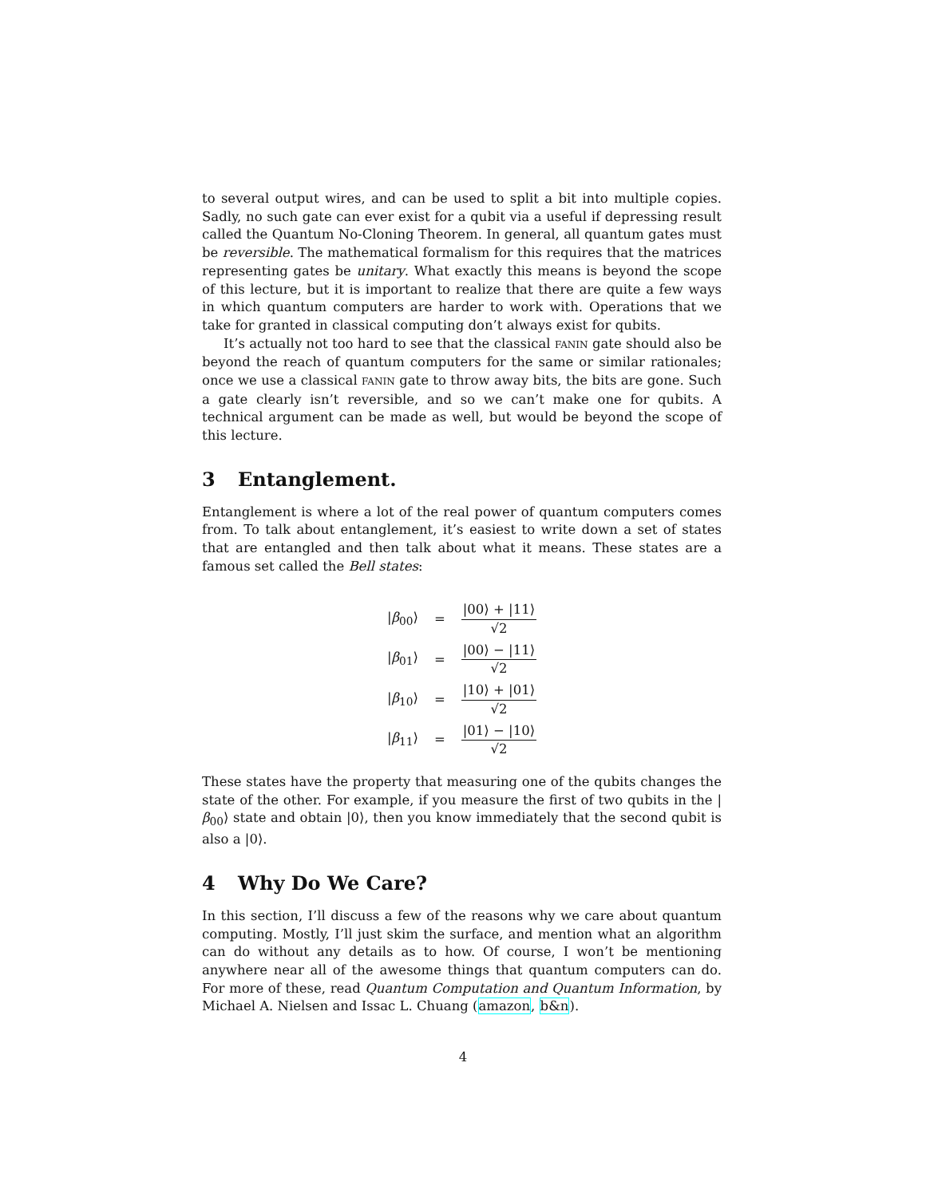to several output wires, and can be used to split a bit into multiple copies. Sadly, no such gate can ever exist for a qubit via a useful if depressing result called the Quantum No-Cloning Theorem. In general, all quantum gates must be reversible. The mathematical formalism for this requires that the matrices representing gates be unitary. What exactly this means is beyond the scope of this lecture, but it is important to realize that there are quite a few ways in which quantum computers are harder to work with. Operations that we take for granted in classical computing don’t always exist for qubits.
It’s actually not too hard to see that the classical FANIN gate should also be beyond the reach of quantum computers for the same or similar rationales; once we use a classical FANIN gate to throw away bits, the bits are gone. Such a gate clearly isn’t reversible, and so we can’t make one for qubits. A technical argument can be made as well, but would be beyond the scope of this lecture.
3 Entanglement.
Entanglement is where a lot of the real power of quantum computers comes from. To talk about entanglement, it’s easiest to write down a set of states that are entangled and then talk about what it means. These states are a famous set called the Bell states:
| / β<sub>00</sub>⟩ | = | /00⟩ + /11⟩ √2 |
| / β<sub>01</sub>⟩ | = | /00⟩ − /11⟩ √2 |
| / β<sub>10</sub>⟩ | = | /10⟩ + /01⟩ √2 |
| / β<sub>11</sub>⟩ | = | /01⟩ − /10⟩ √2 |
These states have the property that measuring one of the qubits changes the state of the other. For example, if you measure the first of two qubits in the |β<sub>00</sub>⟩ state and obtain |0⟩, then you know immediately that the second qubit is also a |0⟩.
4 Why Do We Care?
In this section, I’ll discuss a few of the reasons why we care about quantum computing. Mostly, I’ll just skim the surface, and mention what an algorithm can do without any details as to how. Of course, I won’t be mentioning anywhere near all of the awesome things that quantum computers can do. For more of these, read Quantum Computation and Quantum Information, by Michael A. Nielsen and Issac L. Chuang (amazon, b&n).
4